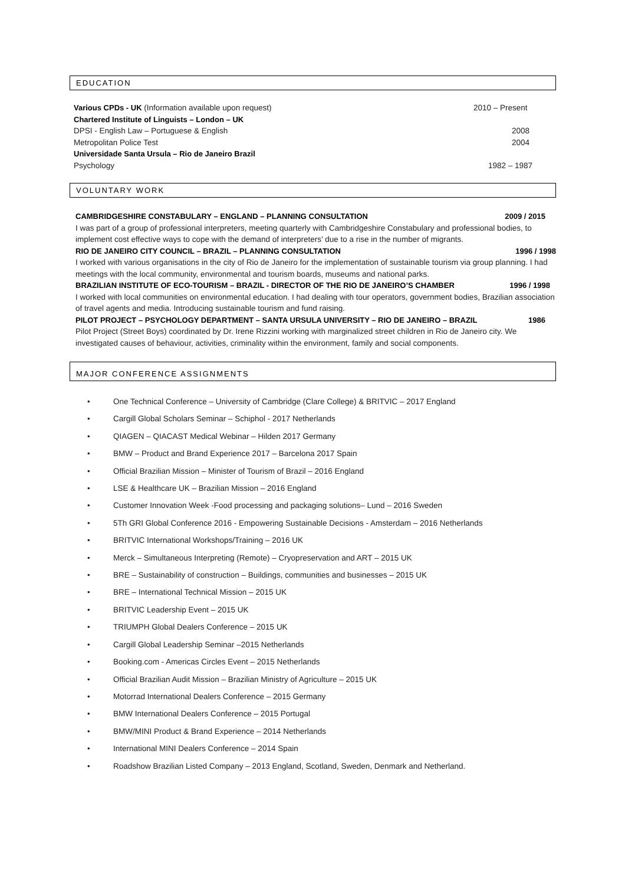EDUCATION
Various CPDs - UK (Information available upon request)
2010 – Present
Chartered Institute of Linguists – London – UK
DPSI - English Law – Portuguese & English
2008
Metropolitan Police Test 2004
Universidade Santa Ursula – Rio de Janeiro Brazil
Psychology 1982 – 1987
VOLUNTARY WORK
CAMBRIDGESHIRE CONSTABULARY – ENGLAND – PLANNING CONSULTATION 2009 / 2015
I was part of a group of professional interpreters, meeting quarterly with Cambridgeshire Constabulary and professional bodies, to implement cost effective ways to cope with the demand of interpreters’ due to a rise in the number of migrants.
RIO DE JANEIRO CITY COUNCIL – BRAZIL – PLANNING CONSULTATION 1996 / 1998
I worked with various organisations in the city of Rio de Janeiro for the implementation of sustainable tourism via group planning. I had meetings with the local community, environmental and tourism boards, museums and national parks.
BRAZILIAN INSTITUTE OF ECO-TOURISM – BRAZIL - DIRECTOR OF THE RIO DE JANEIRO’S CHAMBER 1996 / 1998
I worked with local communities on environmental education. I had dealing with tour operators, government bodies, Brazilian association of travel agents and media. Introducing sustainable tourism and fund raising.
PILOT PROJECT – PSYCHOLOGY DEPARTMENT – SANTA URSULA UNIVERSITY – RIO DE JANEIRO – BRAZIL 1986
Pilot Project (Street Boys) coordinated by Dr. Irene Rizzini working with marginalized street children in Rio de Janeiro city. We investigated causes of behaviour, activities, criminality within the environment, family and social components.
MAJOR CONFERENCE ASSIGNMENTS
• One Technical Conference – University of Cambridge (Clare College) & BRITVIC – 2017 England
• Cargill Global Scholars Seminar – Schiphol - 2017 Netherlands
• QIAGEN – QIACAST Medical Webinar – Hilden 2017 Germany
• BMW – Product and Brand Experience 2017 – Barcelona 2017 Spain
• Official Brazilian Mission – Minister of Tourism of Brazil – 2016 England
• LSE & Healthcare UK – Brazilian Mission – 2016 England
• Customer Innovation Week -Food processing and packaging solutions– Lund – 2016 Sweden
• 5Th GRI Global Conference 2016 - Empowering Sustainable Decisions - Amsterdam – 2016 Netherlands
• BRITVIC International Workshops/Training – 2016 UK
• Merck – Simultaneous Interpreting (Remote) – Cryopreservation and ART – 2015 UK
• BRE – Sustainability of construction – Buildings, communities and businesses – 2015 UK
• BRE – International Technical Mission – 2015 UK
• BRITVIC Leadership Event – 2015 UK
• TRIUMPH Global Dealers Conference – 2015 UK
• Cargill Global Leadership Seminar –2015 Netherlands
• Booking.com - Americas Circles Event – 2015 Netherlands
• Official Brazilian Audit Mission – Brazilian Ministry of Agriculture – 2015 UK
• Motorrad International Dealers Conference – 2015 Germany
• BMW International Dealers Conference – 2015 Portugal
• BMW/MINI Product & Brand Experience – 2014 Netherlands
• International MINI Dealers Conference – 2014 Spain
• Roadshow Brazilian Listed Company – 2013 England, Scotland, Sweden, Denmark and Netherland.